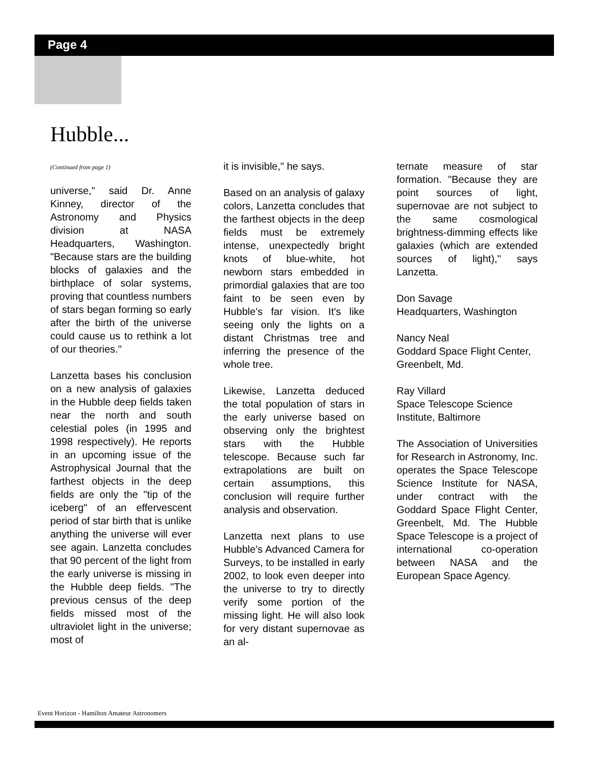Page 4
Hubble...
(Continued from page 1)
universe," said Dr. Anne Kinney, director of the Astronomy and Physics division at NASA Headquarters, Washington. "Because stars are the building blocks of galaxies and the birthplace of solar systems, proving that countless numbers of stars began forming so early after the birth of the universe could cause us to rethink a lot of our theories."
Lanzetta bases his conclusion on a new analysis of galaxies in the Hubble deep fields taken near the north and south celestial poles (in 1995 and 1998 respectively). He reports in an upcoming issue of the Astrophysical Journal that the farthest objects in the deep fields are only the "tip of the iceberg" of an effervescent period of star birth that is unlike anything the universe will ever see again. Lanzetta concludes that 90 percent of the light from the early universe is missing in the Hubble deep fields. "The previous census of the deep fields missed most of the ultraviolet light in the universe; most of
it is invisible," he says.
Based on an analysis of galaxy colors, Lanzetta concludes that the farthest objects in the deep fields must be extremely intense, unexpectedly bright knots of blue-white, hot newborn stars embedded in primordial galaxies that are too faint to be seen even by Hubble's far vision. It's like seeing only the lights on a distant Christmas tree and inferring the presence of the whole tree.
Likewise, Lanzetta deduced the total population of stars in the early universe based on observing only the brightest stars with the Hubble telescope. Because such far extrapolations are built on certain assumptions, this conclusion will require further analysis and observation.
Lanzetta next plans to use Hubble's Advanced Camera for Surveys, to be installed in early 2002, to look even deeper into the universe to try to directly verify some portion of the missing light. He will also look for very distant supernovae as an al-
ternate measure of star formation. "Because they are point sources of light, supernovae are not subject to the same cosmological brightness-dimming effects like galaxies (which are extended sources of light)," says Lanzetta.
Don Savage
Headquarters, Washington
Nancy Neal
Goddard Space Flight Center, Greenbelt, Md.
Ray Villard
Space Telescope Science Institute, Baltimore
The Association of Universities for Research in Astronomy, Inc. operates the Space Telescope Science Institute for NASA, under contract with the Goddard Space Flight Center, Greenbelt, Md. The Hubble Space Telescope is a project of international co-operation between NASA and the European Space Agency.
Event Horizon - Hamilton Amateur Astronomers